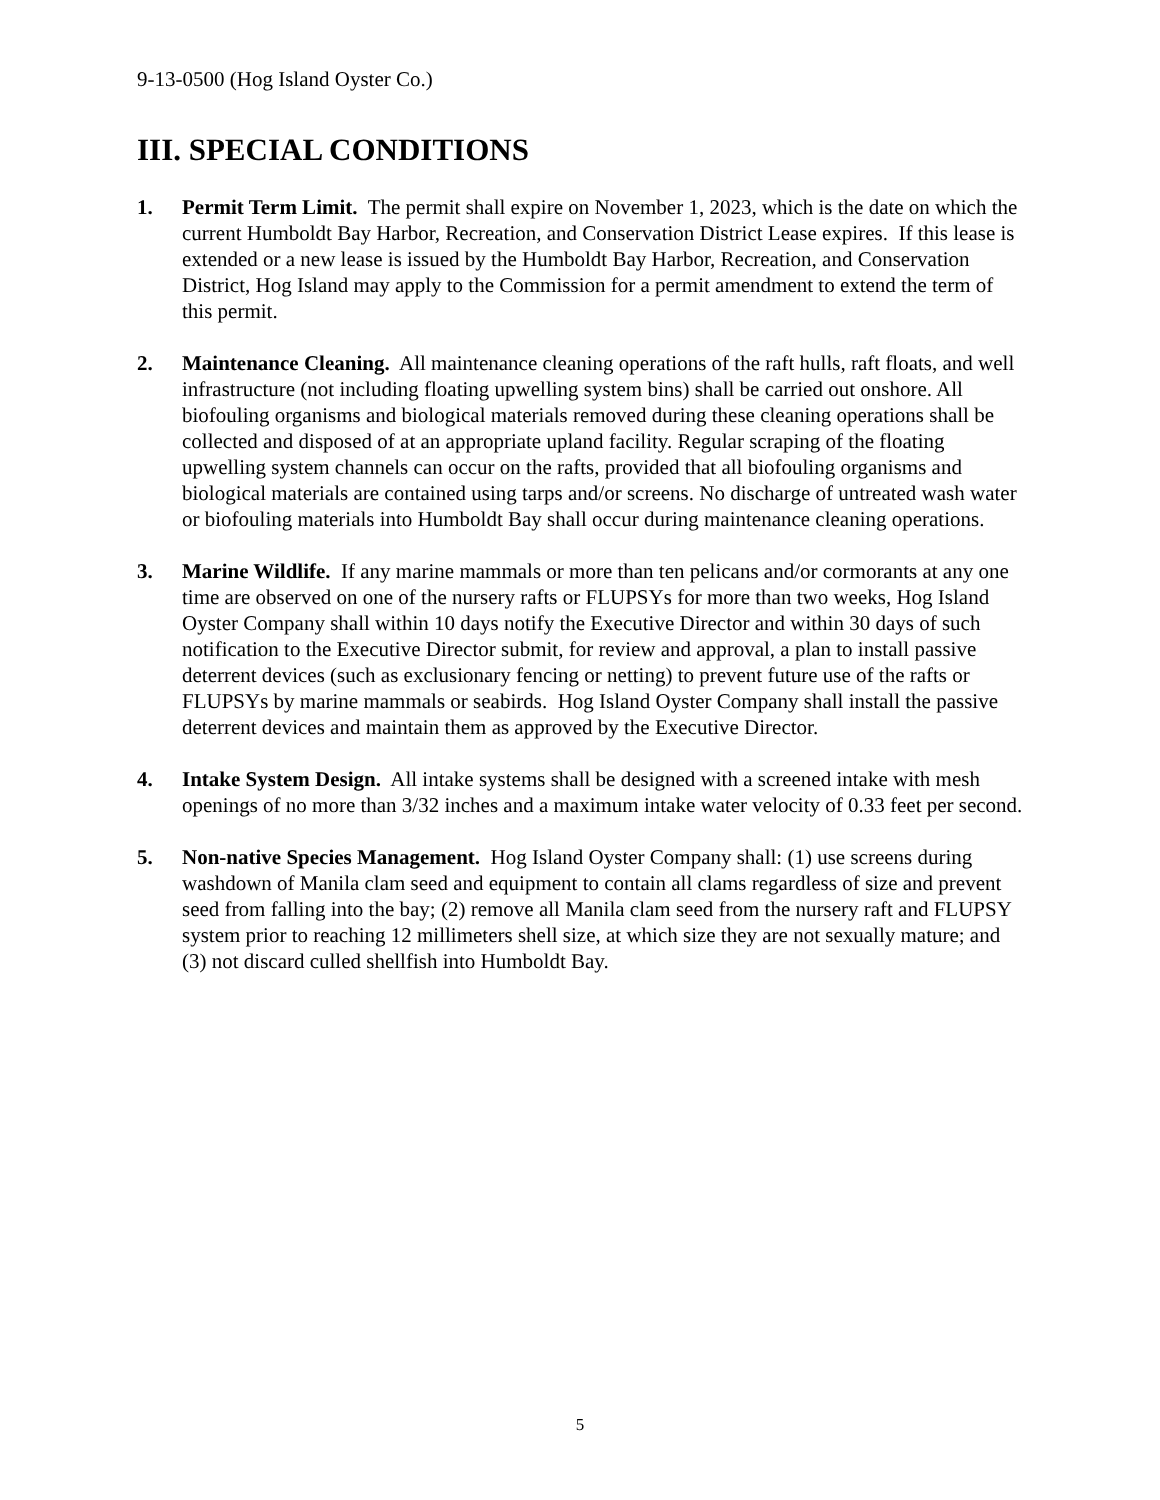9-13-0500 (Hog Island Oyster Co.)
III. SPECIAL CONDITIONS
1. Permit Term Limit. The permit shall expire on November 1, 2023, which is the date on which the current Humboldt Bay Harbor, Recreation, and Conservation District Lease expires. If this lease is extended or a new lease is issued by the Humboldt Bay Harbor, Recreation, and Conservation District, Hog Island may apply to the Commission for a permit amendment to extend the term of this permit.
2. Maintenance Cleaning. All maintenance cleaning operations of the raft hulls, raft floats, and well infrastructure (not including floating upwelling system bins) shall be carried out onshore. All biofouling organisms and biological materials removed during these cleaning operations shall be collected and disposed of at an appropriate upland facility. Regular scraping of the floating upwelling system channels can occur on the rafts, provided that all biofouling organisms and biological materials are contained using tarps and/or screens. No discharge of untreated wash water or biofouling materials into Humboldt Bay shall occur during maintenance cleaning operations.
3. Marine Wildlife. If any marine mammals or more than ten pelicans and/or cormorants at any one time are observed on one of the nursery rafts or FLUPSYs for more than two weeks, Hog Island Oyster Company shall within 10 days notify the Executive Director and within 30 days of such notification to the Executive Director submit, for review and approval, a plan to install passive deterrent devices (such as exclusionary fencing or netting) to prevent future use of the rafts or FLUPSYs by marine mammals or seabirds. Hog Island Oyster Company shall install the passive deterrent devices and maintain them as approved by the Executive Director.
4. Intake System Design. All intake systems shall be designed with a screened intake with mesh openings of no more than 3/32 inches and a maximum intake water velocity of 0.33 feet per second.
5. Non-native Species Management. Hog Island Oyster Company shall: (1) use screens during washdown of Manila clam seed and equipment to contain all clams regardless of size and prevent seed from falling into the bay; (2) remove all Manila clam seed from the nursery raft and FLUPSY system prior to reaching 12 millimeters shell size, at which size they are not sexually mature; and (3) not discard culled shellfish into Humboldt Bay.
5